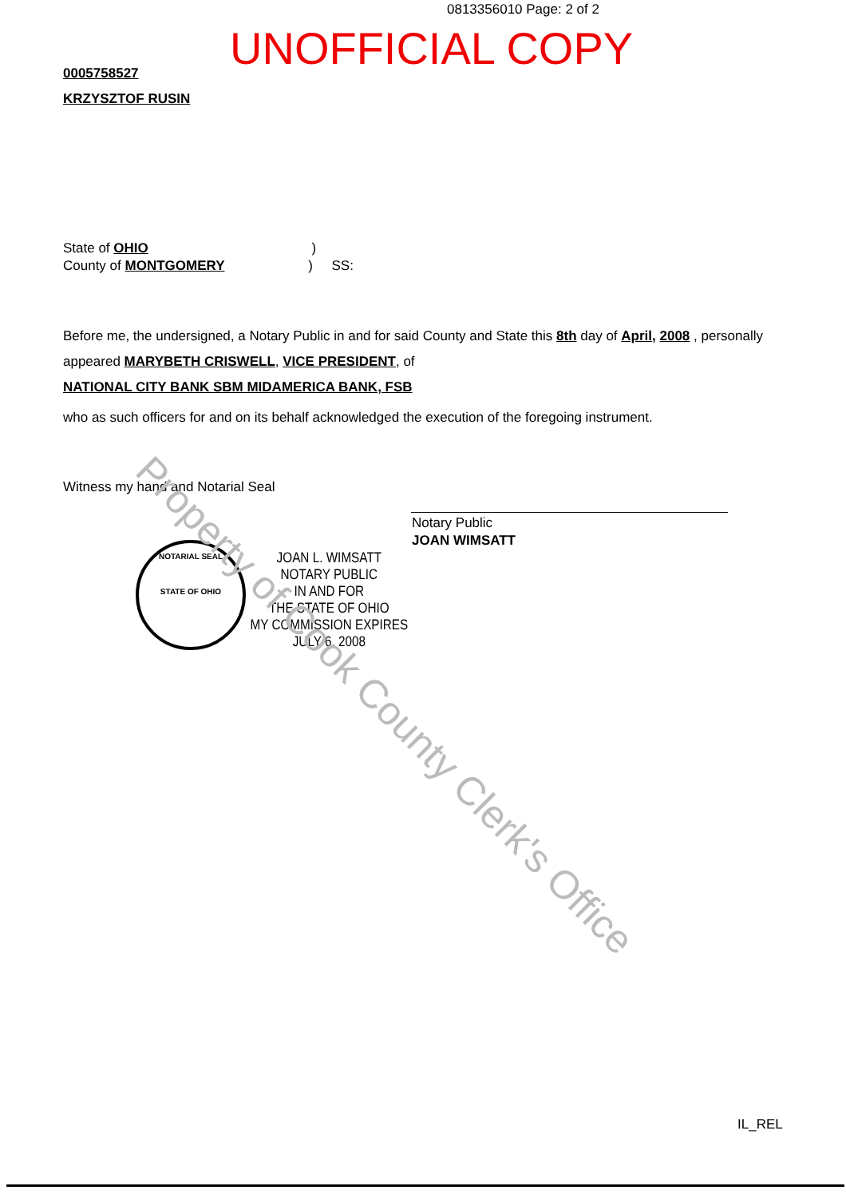0813356010 Page: 2 of 2
UNOFFICIAL COPY
0005758527
KRZYSZTOF RUSIN
State of OHIO )
County of MONTGOMERY ) SS:
Before me, the undersigned, a Notary Public in and for said County and State this 8th day of April, 2008 , personally
appeared MARYBETH CRISWELL, VICE PRESIDENT, of
NATIONAL CITY BANK SBM MIDAMERICA BANK, FSB
who as such officers for and on its behalf acknowledged the execution of the foregoing instrument.
Witness my hand and Notarial Seal
Notary Public
JOAN WIMSATT
NOTARIAL SEAL
STATE OF OHIO
JOAN L. WIMSATT
NOTARY PUBLIC
IN AND FOR
THE STATE OF OHIO
MY COMMISSION EXPIRES
JULY 6, 2008
Property of Cook County Clerk's Office
IL_REL